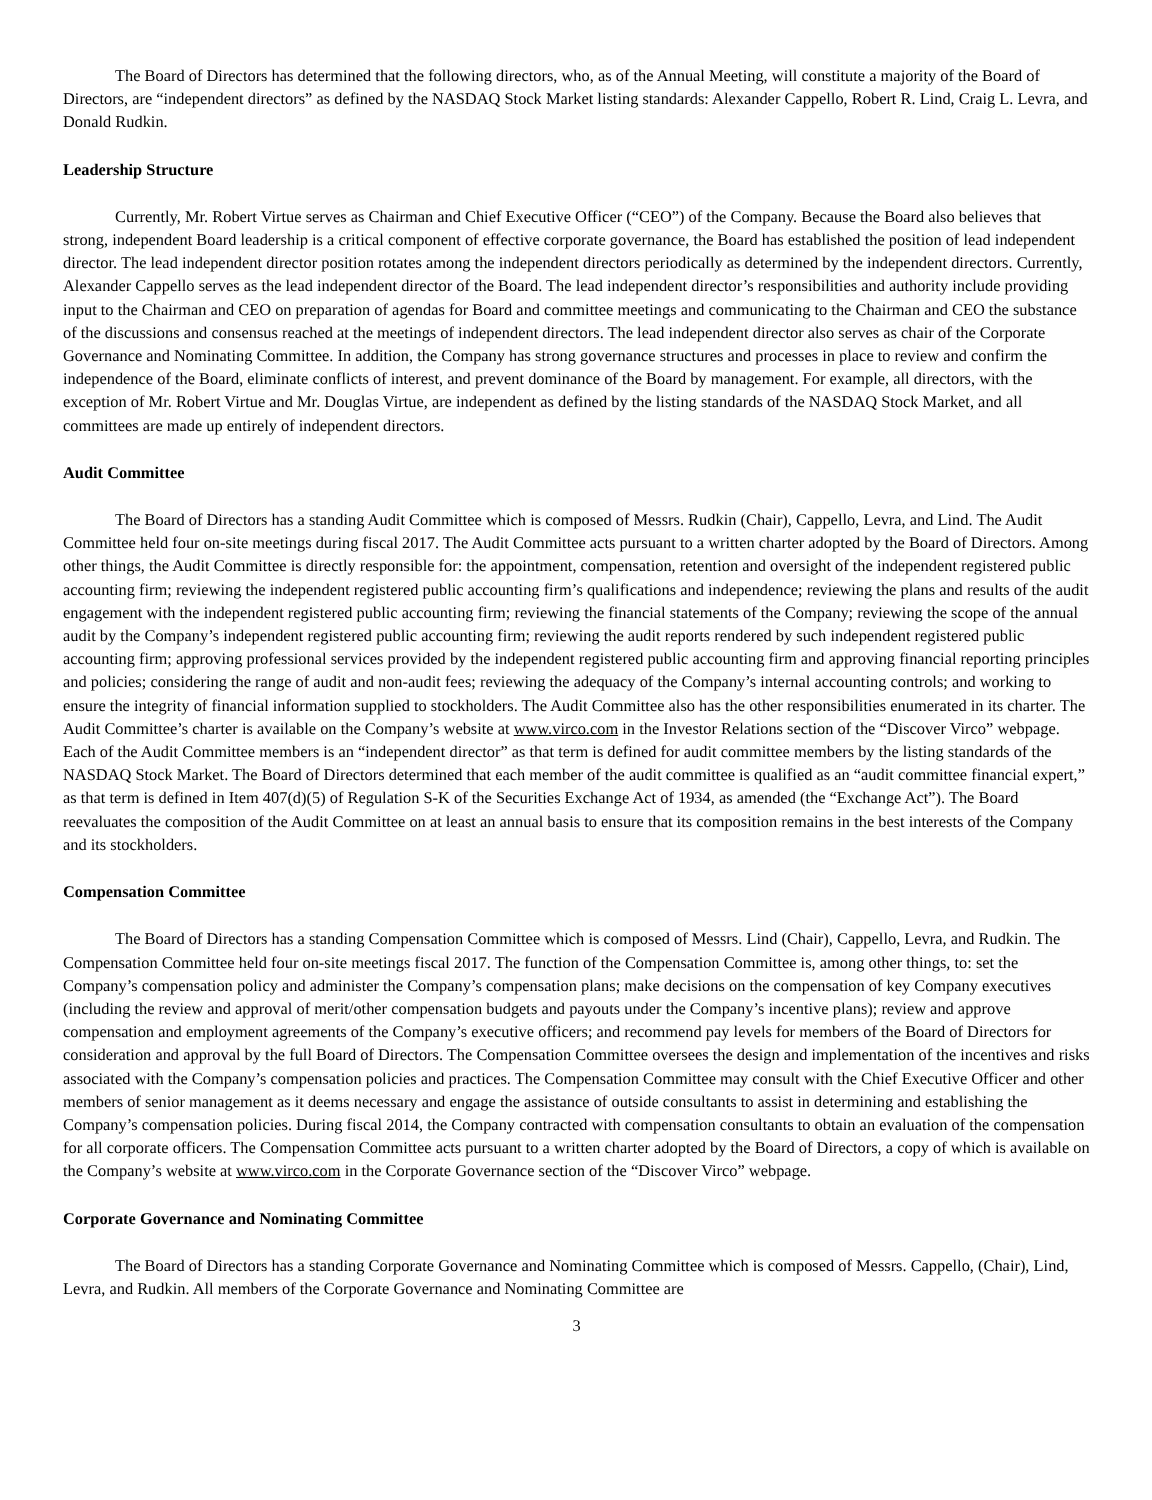The Board of Directors has determined that the following directors, who, as of the Annual Meeting, will constitute a majority of the Board of Directors, are “independent directors” as defined by the NASDAQ Stock Market listing standards: Alexander Cappello, Robert R. Lind, Craig L. Levra, and Donald Rudkin.
Leadership Structure
Currently, Mr. Robert Virtue serves as Chairman and Chief Executive Officer (“CEO”) of the Company. Because the Board also believes that strong, independent Board leadership is a critical component of effective corporate governance, the Board has established the position of lead independent director. The lead independent director position rotates among the independent directors periodically as determined by the independent directors. Currently, Alexander Cappello serves as the lead independent director of the Board. The lead independent director’s responsibilities and authority include providing input to the Chairman and CEO on preparation of agendas for Board and committee meetings and communicating to the Chairman and CEO the substance of the discussions and consensus reached at the meetings of independent directors. The lead independent director also serves as chair of the Corporate Governance and Nominating Committee. In addition, the Company has strong governance structures and processes in place to review and confirm the independence of the Board, eliminate conflicts of interest, and prevent dominance of the Board by management. For example, all directors, with the exception of Mr. Robert Virtue and Mr. Douglas Virtue, are independent as defined by the listing standards of the NASDAQ Stock Market, and all committees are made up entirely of independent directors.
Audit Committee
The Board of Directors has a standing Audit Committee which is composed of Messrs. Rudkin (Chair), Cappello, Levra, and Lind. The Audit Committee held four on-site meetings during fiscal 2017. The Audit Committee acts pursuant to a written charter adopted by the Board of Directors. Among other things, the Audit Committee is directly responsible for: the appointment, compensation, retention and oversight of the independent registered public accounting firm; reviewing the independent registered public accounting firm’s qualifications and independence; reviewing the plans and results of the audit engagement with the independent registered public accounting firm; reviewing the financial statements of the Company; reviewing the scope of the annual audit by the Company’s independent registered public accounting firm; reviewing the audit reports rendered by such independent registered public accounting firm; approving professional services provided by the independent registered public accounting firm and approving financial reporting principles and policies; considering the range of audit and non-audit fees; reviewing the adequacy of the Company’s internal accounting controls; and working to ensure the integrity of financial information supplied to stockholders. The Audit Committee also has the other responsibilities enumerated in its charter. The Audit Committee’s charter is available on the Company’s website at www.virco.com in the Investor Relations section of the “Discover Virco” webpage. Each of the Audit Committee members is an “independent director” as that term is defined for audit committee members by the listing standards of the NASDAQ Stock Market. The Board of Directors determined that each member of the audit committee is qualified as an “audit committee financial expert,” as that term is defined in Item 407(d)(5) of Regulation S-K of the Securities Exchange Act of 1934, as amended (the “Exchange Act”). The Board reevaluates the composition of the Audit Committee on at least an annual basis to ensure that its composition remains in the best interests of the Company and its stockholders.
Compensation Committee
The Board of Directors has a standing Compensation Committee which is composed of Messrs. Lind (Chair), Cappello, Levra, and Rudkin. The Compensation Committee held four on-site meetings fiscal 2017. The function of the Compensation Committee is, among other things, to: set the Company’s compensation policy and administer the Company’s compensation plans; make decisions on the compensation of key Company executives (including the review and approval of merit/other compensation budgets and payouts under the Company’s incentive plans); review and approve compensation and employment agreements of the Company’s executive officers; and recommend pay levels for members of the Board of Directors for consideration and approval by the full Board of Directors. The Compensation Committee oversees the design and implementation of the incentives and risks associated with the Company’s compensation policies and practices. The Compensation Committee may consult with the Chief Executive Officer and other members of senior management as it deems necessary and engage the assistance of outside consultants to assist in determining and establishing the Company’s compensation policies. During fiscal 2014, the Company contracted with compensation consultants to obtain an evaluation of the compensation for all corporate officers. The Compensation Committee acts pursuant to a written charter adopted by the Board of Directors, a copy of which is available on the Company’s website at www.virco.com in the Corporate Governance section of the “Discover Virco” webpage.
Corporate Governance and Nominating Committee
The Board of Directors has a standing Corporate Governance and Nominating Committee which is composed of Messrs. Cappello, (Chair), Lind, Levra, and Rudkin. All members of the Corporate Governance and Nominating Committee are
3